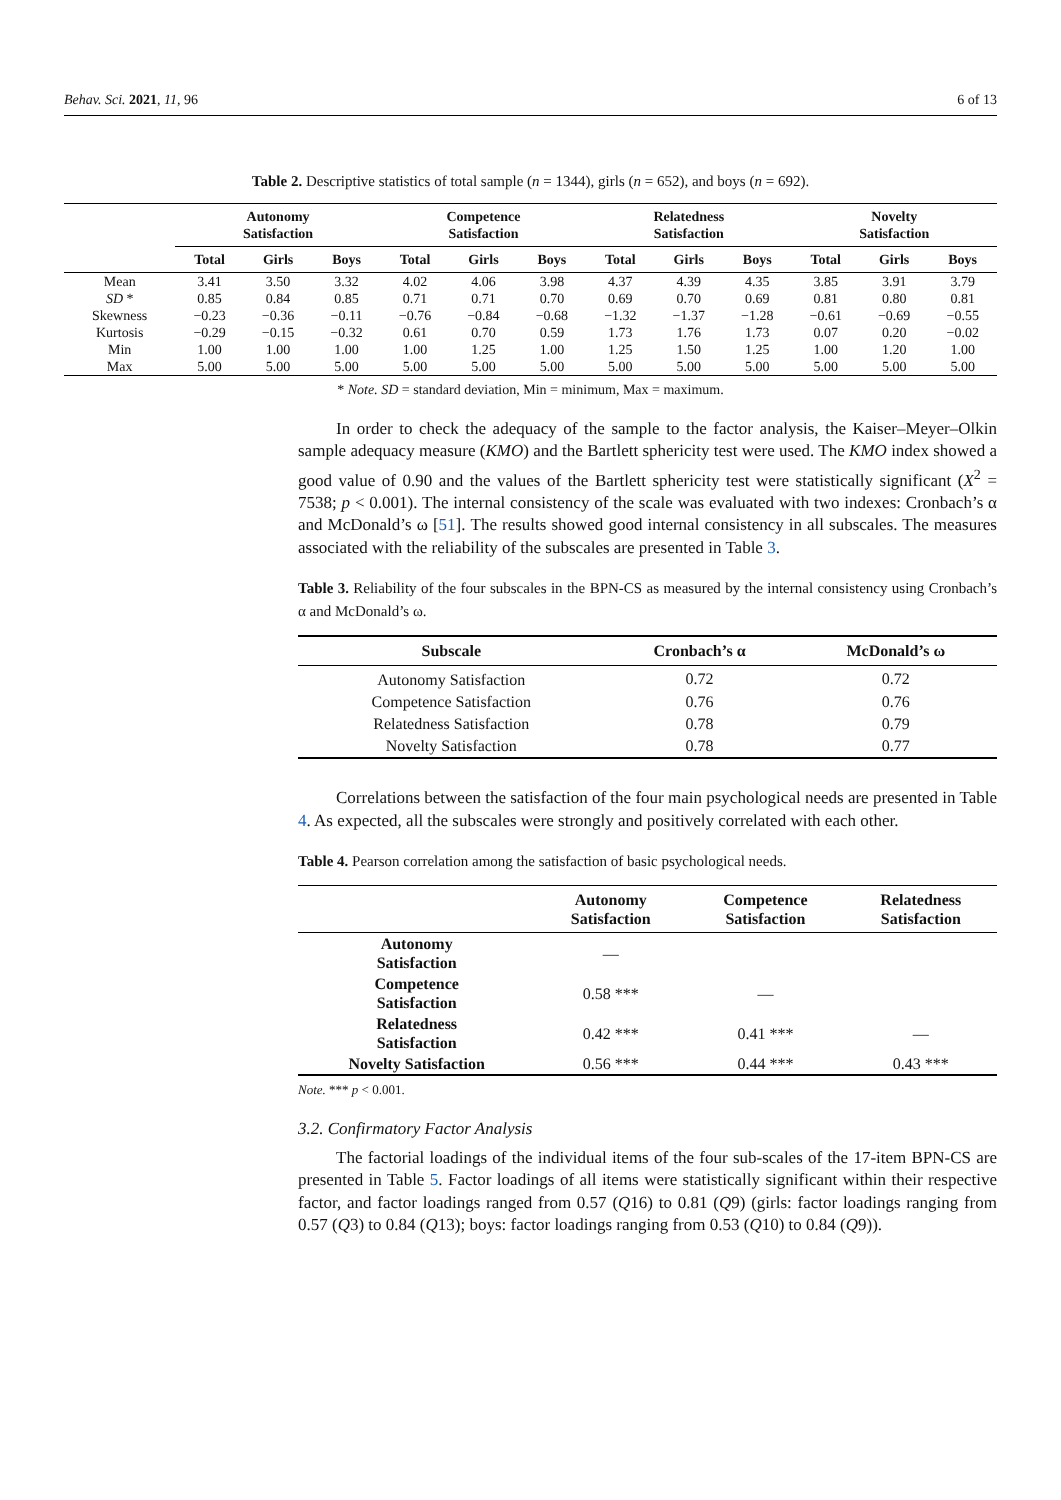Behav. Sci. 2021, 11, 96 6 of 13
Table 2. Descriptive statistics of total sample (n = 1344), girls (n = 652), and boys (n = 692).
| | Autonomy Satisfaction | | | Competence Satisfaction | | | Relatedness Satisfaction | | | Novelty Satisfaction | | |
| --- | --- | --- | --- | --- | --- | --- | --- | --- | --- | --- | --- | --- |
| | Total | Girls | Boys | Total | Girls | Boys | Total | Girls | Boys | Total | Girls | Boys |
| Mean | 3.41 | 3.50 | 3.32 | 4.02 | 4.06 | 3.98 | 4.37 | 4.39 | 4.35 | 3.85 | 3.91 | 3.79 |
| SD * | 0.85 | 0.84 | 0.85 | 0.71 | 0.71 | 0.70 | 0.69 | 0.70 | 0.69 | 0.81 | 0.80 | 0.81 |
| Skewness | −0.23 | −0.36 | −0.11 | −0.76 | −0.84 | −0.68 | −1.32 | −1.37 | −1.28 | −0.61 | −0.69 | −0.55 |
| Kurtosis | −0.29 | −0.15 | −0.32 | 0.61 | 0.70 | 0.59 | 1.73 | 1.76 | 1.73 | 0.07 | 0.20 | −0.02 |
| Min | 1.00 | 1.00 | 1.00 | 1.00 | 1.25 | 1.00 | 1.25 | 1.50 | 1.25 | 1.00 | 1.20 | 1.00 |
| Max | 5.00 | 5.00 | 5.00 | 5.00 | 5.00 | 5.00 | 5.00 | 5.00 | 5.00 | 5.00 | 5.00 | 5.00 |
* Note. SD = standard deviation, Min = minimum, Max = maximum.
In order to check the adequacy of the sample to the factor analysis, the Kaiser–Meyer–Olkin sample adequacy measure (KMO) and the Bartlett sphericity test were used. The KMO index showed a good value of 0.90 and the values of the Bartlett sphericity test were statistically significant (X<sup>2</sup> = 7538; p < 0.001). The internal consistency of the scale was evaluated with two indexes: Cronbach’s α and McDonald’s ω [51]. The results showed good internal consistency in all subscales. The measures associated with the reliability of the subscales are presented in Table 3.
Table 3. Reliability of the four subscales in the BPN-CS as measured by the internal consistency using Cronbach’s α and McDonald’s ω.
| Subscale | Cronbach’s α | McDonald’s ω |
| --- | --- | --- |
| Autonomy Satisfaction | 0.72 | 0.72 |
| Competence Satisfaction | 0.76 | 0.76 |
| Relatedness Satisfaction | 0.78 | 0.79 |
| Novelty Satisfaction | 0.78 | 0.77 |
Correlations between the satisfaction of the four main psychological needs are presented in Table 4. As expected, all the subscales were strongly and positively correlated with each other.
Table 4. Pearson correlation among the satisfaction of basic psychological needs.
| | Autonomy Satisfaction | Competence Satisfaction | Relatedness Satisfaction |
| --- | --- | --- | --- |
| Autonomy Satisfaction | — | | |
| Competence Satisfaction | 0.58 *** | — | |
| Relatedness Satisfaction | 0.42 *** | 0.41 *** | — |
| Novelty Satisfaction | 0.56 *** | 0.44 *** | 0.43 *** |
Note. *** p < 0.001.
3.2. Confirmatory Factor Analysis
The factorial loadings of the individual items of the four sub-scales of the 17-item BPN-CS are presented in Table 5. Factor loadings of all items were statistically significant within their respective factor, and factor loadings ranged from 0.57 (Q16) to 0.81 (Q9) (girls: factor loadings ranging from 0.57 (Q3) to 0.84 (Q13); boys: factor loadings ranging from 0.53 (Q10) to 0.84 (Q9)).